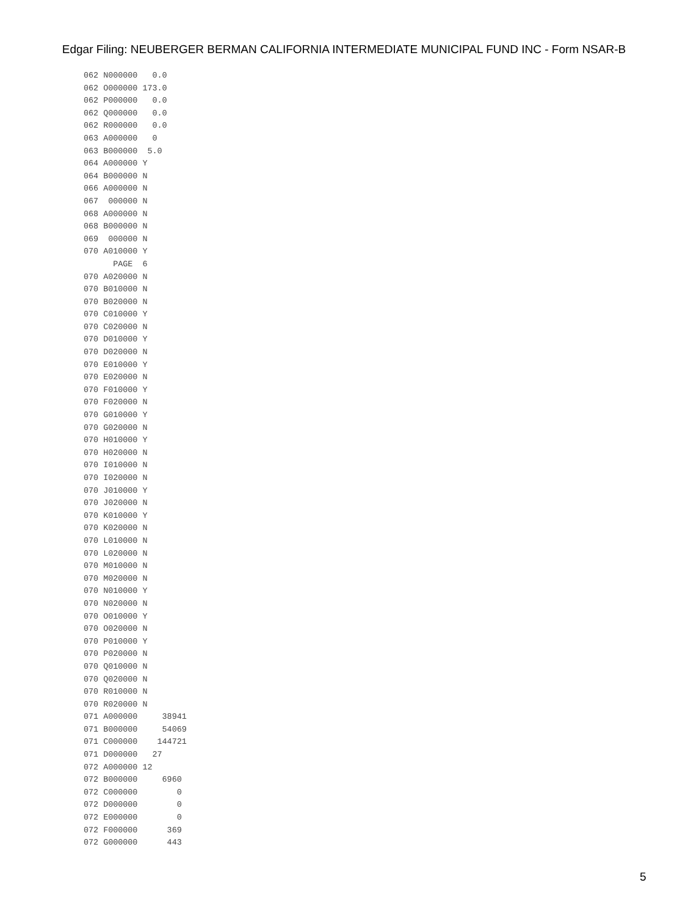Edgar Filing: NEUBERGER BERMAN CALIFORNIA INTERMEDIATE MUNICIPAL FUND INC - Form NSAR-B
062 N000000   0.0
062 O000000 173.0
062 P000000   0.0
062 Q000000   0.0
062 R000000   0.0
063 A000000   0
063 B000000  5.0
064 A000000 Y
064 B000000 N
066 A000000 N
067  000000 N
068 A000000 N
068 B000000 N
069  000000 N
070 A010000 Y
      PAGE  6
070 A020000 N
070 B010000 N
070 B020000 N
070 C010000 Y
070 C020000 N
070 D010000 Y
070 D020000 N
070 E010000 Y
070 E020000 N
070 F010000 Y
070 F020000 N
070 G010000 Y
070 G020000 N
070 H010000 Y
070 H020000 N
070 I010000 N
070 I020000 N
070 J010000 Y
070 J020000 N
070 K010000 Y
070 K020000 N
070 L010000 N
070 L020000 N
070 M010000 N
070 M020000 N
070 N010000 Y
070 N020000 N
070 O010000 Y
070 O020000 N
070 P010000 Y
070 P020000 N
070 Q010000 N
070 Q020000 N
070 R010000 N
070 R020000 N
071 A000000     38941
071 B000000     54069
071 C000000    144721
071 D000000   27
072 A000000 12
072 B000000     6960
072 C000000        0
072 D000000        0
072 E000000        0
072 F000000      369
072 G000000      443
5